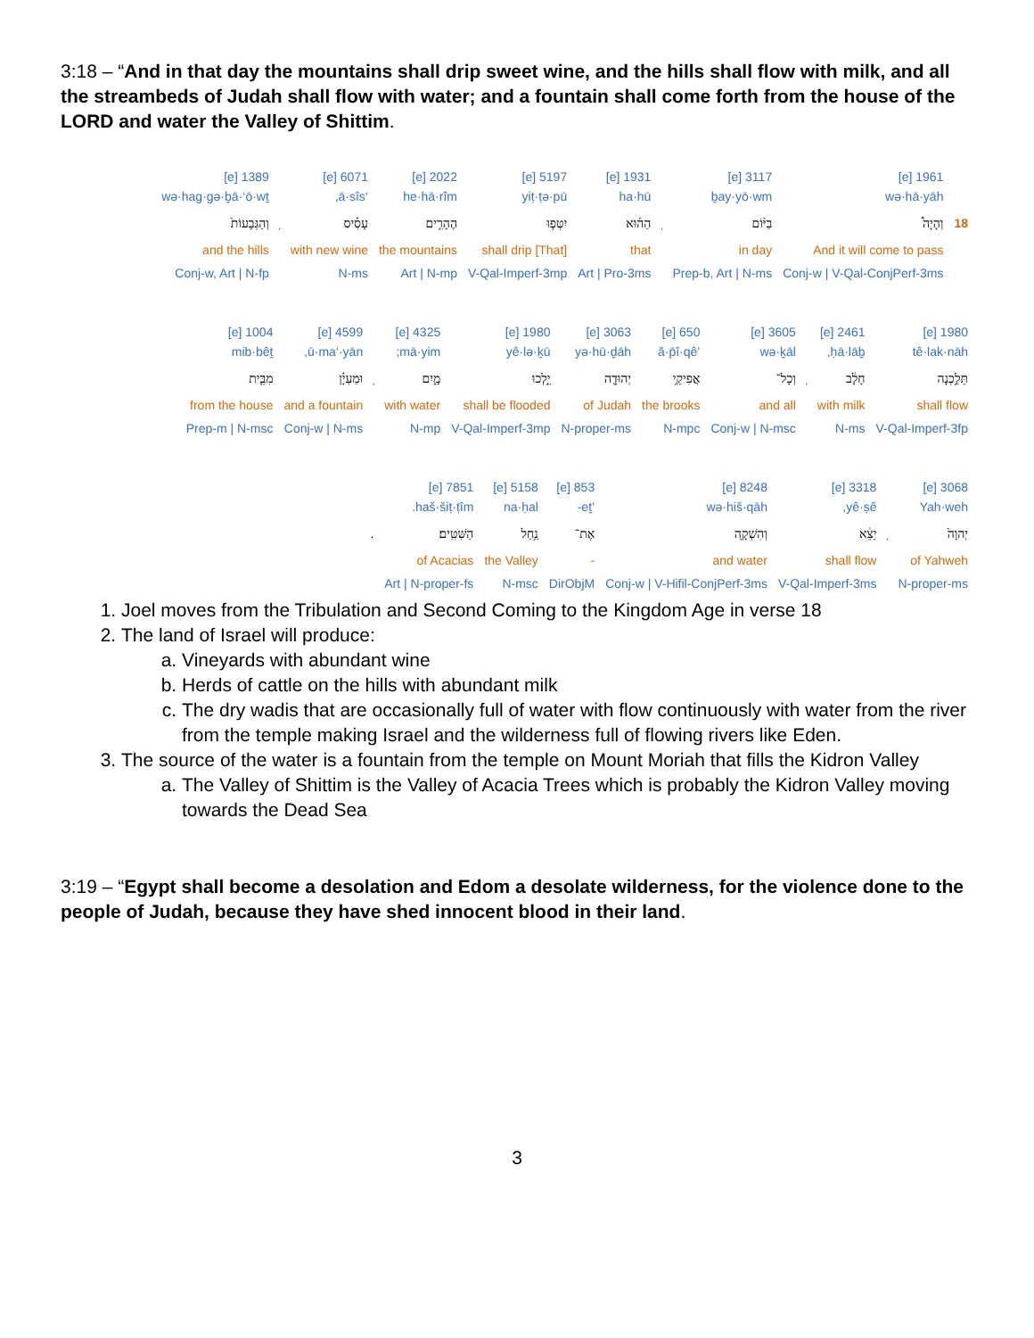3:18 – “And in that day the mountains shall drip sweet wine, and the hills shall flow with milk, and all the streambeds of Judah shall flow with water; and a fountain shall come forth from the house of the LORD and water the Valley of Shittim.
| | 1961 [e] | 3117 [e] | | 1931 [e] | 5197 [e] | 2022 [e] | 6071 [e] | | 1389 [e] |
| | wə·hā·yāh | ḇay·yō·wm | | ha·hū | yiṭ·ṭə·pū | he·hā·rîm | ‘ā·sîs, | | wə·hag·gə·ḇā·‘ō·wṯ |
| 18 | וְהָיָה֩ | בַיּ֨וֹם | ֽ | הַה֜וּא | יִטְּפ֧וּ | הֶהָרִ֣ים | עָסִ֗יס | ֽ | וְהַגְּבָעוֹת֙ |
| | And it will come to pass | in day | | that | [That] shall drip | the mountains | with new wine | | and the hills |
| | Conj-w / V-Qal-ConjPerf-3ms | Prep-b, Art / N-ms | | Art / Pro-3ms | V-Qal-Imperf-3mp | Art / N-mp | N-ms | | Conj-w, Art / N-fp |
| 1980 [e] | 2461 [e] | | 3605 [e] | 650 [e] | 3063 [e] | 1980 [e] | 4325 [e] | | 4599 [e] | 1004 [e] |
| tê·lak·nāh | ḥā·lāḇ, | | wə·ḵāl | ’ă·p̄î·qê | yə·hū·ḏāh | yê·lə·ḵū | mā·yim; | | ū·ma‘·yān, | mib·bêṯ |
| תֵּלַ֣כְנָה | חָלָ֔ב | ֽ | וְכָל־ | אֲפִיקֵ֥י | יְהוּדָ֖ה | יֵ֣לְכוּ | מָ֑יִם | ֽ | וּמַעְיָ֗ן | מִבֵּ֤ית |
| shall flow | with milk | | and all | the brooks | of Judah | shall be flooded | with water | | and a fountain | from the house |
| V-Qal-Imperf-3fp | N-ms | | Conj-w / N-msc | N-mpc | N-proper-ms | V-Qal-Imperf-3mp | N-mp | | Conj-w / N-ms | Prep-m / N-msc |
| 3068 [e] | | 3318 [e] | 8248 [e] | 853 [e] | 5158 [e] | 7851 [e] | |
| Yah·weh | | yê·ṣê, | wə·hiš·qāh | ’eṯ- | na·ḥal | haš·šiṭ·ṭîm. | |
| יְהוָה֙ | ֽ | יֵצֵ֔א | וְהִשְׁקָ֖ה | אֶת־ | נַ֥חַל | הַשִּׁטִּֽים׃ | . |
| of Yahweh | | shall flow | and water | - | the Valley | of Acacias | |
| N-proper-ms | | V-Qal-Imperf-3ms | Conj-w / V-Hifil-ConjPerf-3ms | DirObjM | N-msc | Art / N-proper-fs | |
1. Joel moves from the Tribulation and Second Coming to the Kingdom Age in verse 18
2. The land of Israel will produce:
a. Vineyards with abundant wine
b. Herds of cattle on the hills with abundant milk
c. The dry wadis that are occasionally full of water with flow continuously with water from the river from the temple making Israel and the wilderness full of flowing rivers like Eden.
3. The source of the water is a fountain from the temple on Mount Moriah that fills the Kidron Valley
a. The Valley of Shittim is the Valley of Acacia Trees which is probably the Kidron Valley moving towards the Dead Sea
3:19 – “Egypt shall become a desolation and Edom a desolate wilderness, for the violence done to the people of Judah, because they have shed innocent blood in their land.
3